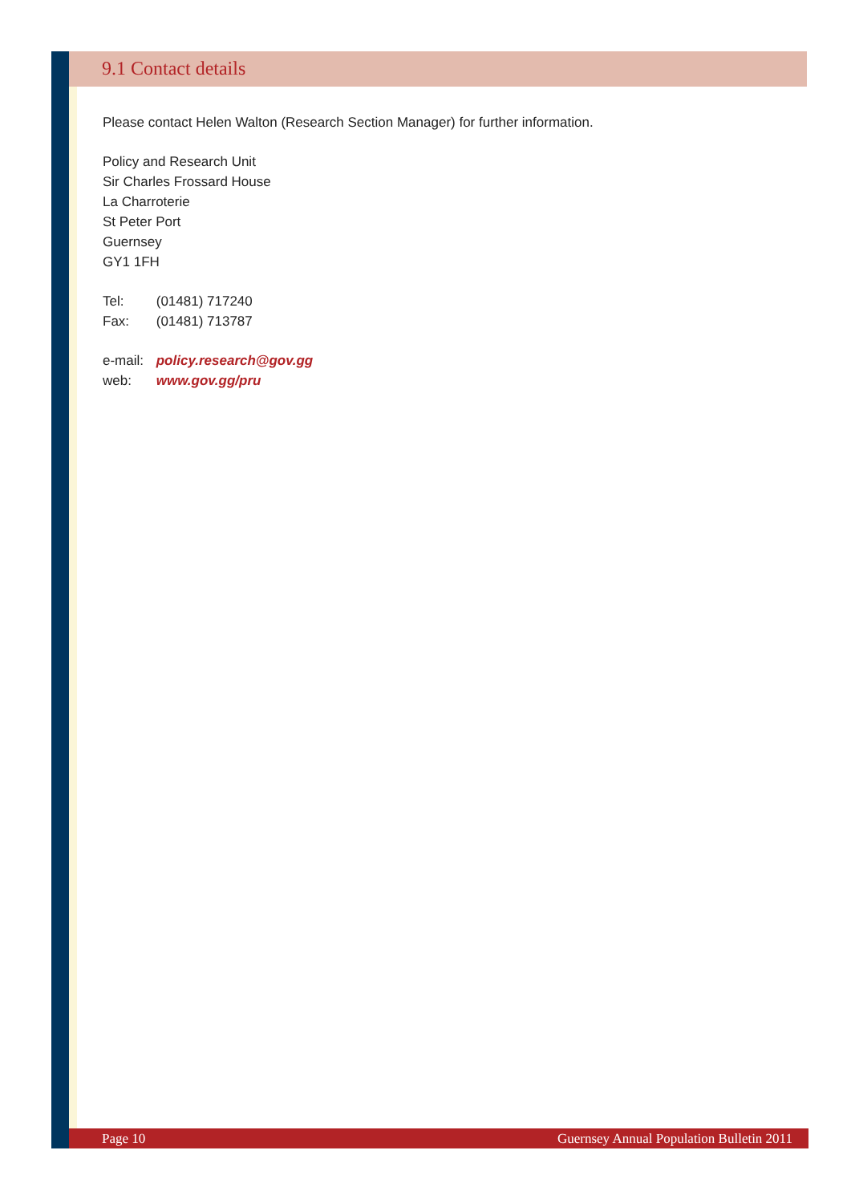9.1 Contact details
Please contact Helen Walton (Research Section Manager) for further information.
Policy and Research Unit
Sir Charles Frossard House
La Charroterie
St Peter Port
Guernsey
GY1 1FH
Tel: (01481) 717240
Fax: (01481) 713787
e-mail: policy.research@gov.gg
web: www.gov.gg/pru
Page 10 Guernsey Annual Population Bulletin 2011